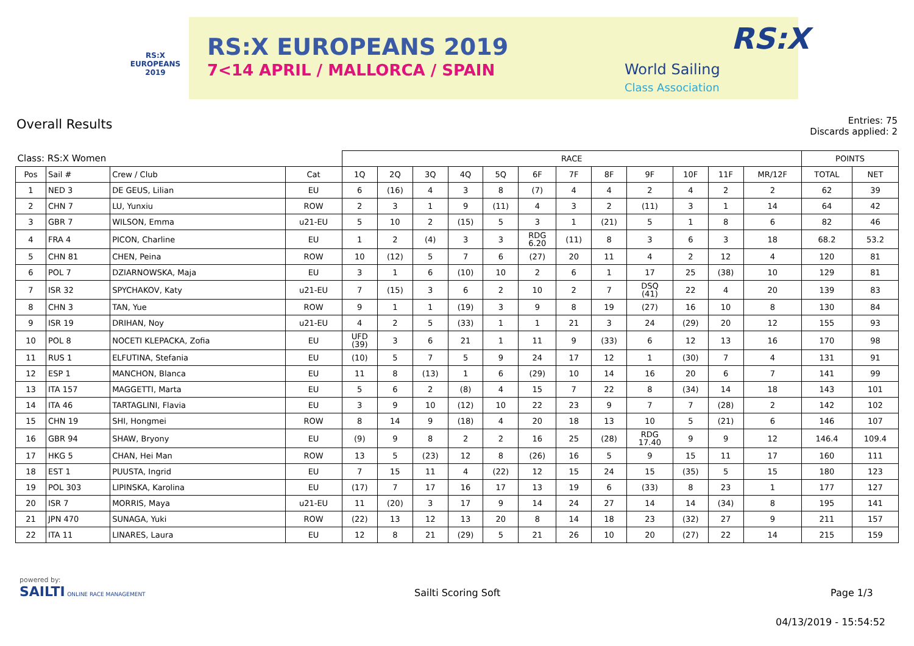RS:X
EUROPEANS
2019
RS:X EUROPEANS 2019
7<14 APRIL / MALLORCA / SPAIN
World Sailing
Class Association
RS:X
Overall Results
Entries: 75
Discards applied: 2
| Class: RS:X Women | | | | RACE | | | | | | | | | | | | POINTS | |
| --- | --- | --- | --- | --- | --- | --- | --- | --- | --- | --- | --- | --- | --- | --- | --- | --- | --- |
| Pos | Sail # | Crew / Club | Cat | 1Q | 2Q | 3Q | 4Q | 5Q | 6F | 7F | 8F | 9F | 10F | 11F | MR/12F | TOTAL | NET |
| 1 | NED 3 | DE GEUS, Lilian | EU | 6 | (16) | 4 | 3 | 8 | (7) | 4 | 4 | 2 | 4 | 2 | 2 | 62 | 39 |
| 2 | CHN 7 | LU, Yunxiu | ROW | 2 | 3 | 1 | 9 | (11) | 4 | 3 | 2 | (11) | 3 | 1 | 14 | 64 | 42 |
| 3 | GBR 7 | WILSON, Emma | u21-EU | 5 | 10 | 2 | (15) | 5 | 3 | 1 | (21) | 5 | 1 | 8 | 6 | 82 | 46 |
| 4 | FRA 4 | PICON, Charline | EU | 1 | 2 | (4) | 3 | 3 | RDG 6.20 | (11) | 8 | 3 | 6 | 3 | 18 | 68.2 | 53.2 |
| 5 | CHN 81 | CHEN, Peina | ROW | 10 | (12) | 5 | 7 | 6 | (27) | 20 | 11 | 4 | 2 | 12 | 4 | 120 | 81 |
| 6 | POL 7 | DZIARNOWSKA, Maja | EU | 3 | 1 | 6 | (10) | 10 | 2 | 6 | 1 | 17 | 25 | (38) | 10 | 129 | 81 |
| 7 | ISR 32 | SPYCHAKOV, Katy | u21-EU | 7 | (15) | 3 | 6 | 2 | 10 | 2 | 7 | DSQ (41) | 22 | 4 | 20 | 139 | 83 |
| 8 | CHN 3 | TAN, Yue | ROW | 9 | 1 | 1 | (19) | 3 | 9 | 8 | 19 | (27) | 16 | 10 | 8 | 130 | 84 |
| 9 | ISR 19 | DRIHAN, Noy | u21-EU | 4 | 2 | 5 | (33) | 1 | 1 | 21 | 3 | 24 | (29) | 20 | 12 | 155 | 93 |
| 10 | POL 8 | NOCETI KLEPACKA, Zofia | EU | UFD (39) | 3 | 6 | 21 | 1 | 11 | 9 | (33) | 6 | 12 | 13 | 16 | 170 | 98 |
| 11 | RUS 1 | ELFUTINA, Stefania | EU | (10) | 5 | 7 | 5 | 9 | 24 | 17 | 12 | 1 | (30) | 7 | 4 | 131 | 91 |
| 12 | ESP 1 | MANCHON, Blanca | EU | 11 | 8 | (13) | 1 | 6 | (29) | 10 | 14 | 16 | 20 | 6 | 7 | 141 | 99 |
| 13 | ITA 157 | MAGGETTI, Marta | EU | 5 | 6 | 2 | (8) | 4 | 15 | 7 | 22 | 8 | (34) | 14 | 18 | 143 | 101 |
| 14 | ITA 46 | TARTAGLINI, Flavia | EU | 3 | 9 | 10 | (12) | 10 | 22 | 23 | 9 | 7 | 7 | (28) | 2 | 142 | 102 |
| 15 | CHN 19 | SHI, Hongmei | ROW | 8 | 14 | 9 | (18) | 4 | 20 | 18 | 13 | 10 | 5 | (21) | 6 | 146 | 107 |
| 16 | GBR 94 | SHAW, Bryony | EU | (9) | 9 | 8 | 2 | 2 | 16 | 25 | (28) | RDG 17.40 | 9 | 9 | 12 | 146.4 | 109.4 |
| 17 | HKG 5 | CHAN, Hei Man | ROW | 13 | 5 | (23) | 12 | 8 | (26) | 16 | 5 | 9 | 15 | 11 | 17 | 160 | 111 |
| 18 | EST 1 | PUUSTA, Ingrid | EU | 7 | 15 | 11 | 4 | (22) | 12 | 15 | 24 | 15 | (35) | 5 | 15 | 180 | 123 |
| 19 | POL 303 | LIPINSKA, Karolina | EU | (17) | 7 | 17 | 16 | 17 | 13 | 19 | 6 | (33) | 8 | 23 | 1 | 177 | 127 |
| 20 | ISR 7 | MORRIS, Maya | u21-EU | 11 | (20) | 3 | 17 | 9 | 14 | 24 | 27 | 14 | 14 | (34) | 8 | 195 | 141 |
| 21 | JPN 470 | SUNAGA, Yuki | ROW | (22) | 13 | 12 | 13 | 20 | 8 | 14 | 18 | 23 | (32) | 27 | 9 | 211 | 157 |
| 22 | ITA 11 | LINARES, Laura | EU | 12 | 8 | 21 | (29) | 5 | 21 | 26 | 10 | 20 | (27) | 22 | 14 | 215 | 159 |
powered by:
SAILTI ONLINE RACE MANAGEMENT
Sailti Scoring Soft Page 1/3
04/13/2019 - 15:54:52